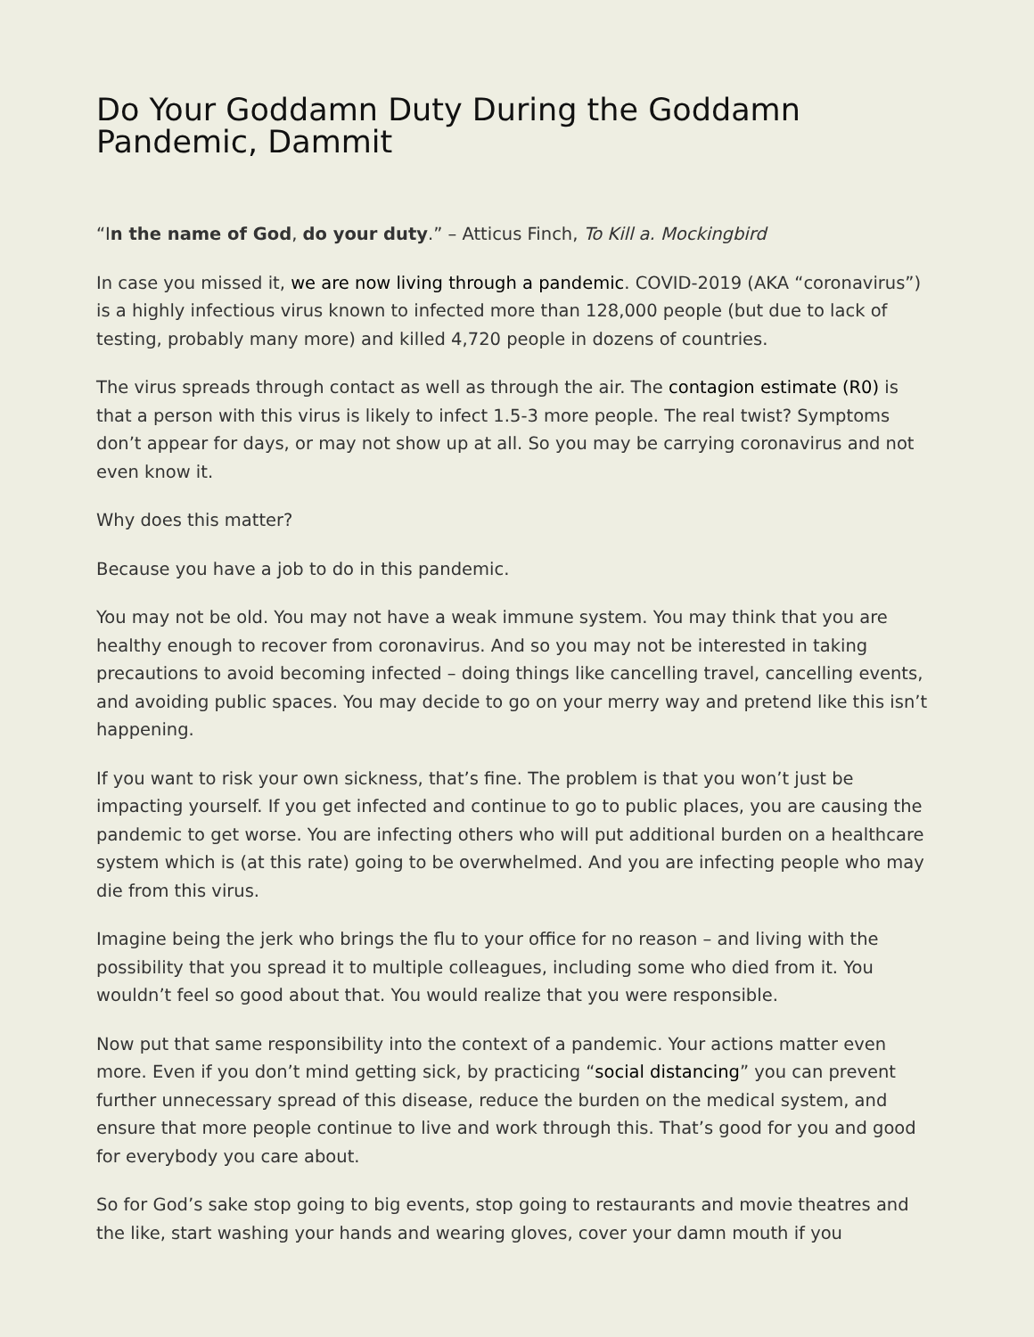Do Your Goddamn Duty During the Goddamn Pandemic, Dammit
“In the name of God, do your duty.” – Atticus Finch, To Kill a. Mockingbird
In case you missed it, we are now living through a pandemic. COVID-2019 (AKA “coronavirus”) is a highly infectious virus known to infected more than 128,000 people (but due to lack of testing, probably many more) and killed 4,720 people in dozens of countries.
The virus spreads through contact as well as through the air. The contagion estimate (R0) is that a person with this virus is likely to infect 1.5-3 more people. The real twist? Symptoms don’t appear for days, or may not show up at all. So you may be carrying coronavirus and not even know it.
Why does this matter?
Because you have a job to do in this pandemic.
You may not be old. You may not have a weak immune system. You may think that you are healthy enough to recover from coronavirus. And so you may not be interested in taking precautions to avoid becoming infected – doing things like cancelling travel, cancelling events, and avoiding public spaces. You may decide to go on your merry way and pretend like this isn’t happening.
If you want to risk your own sickness, that’s fine. The problem is that you won’t just be impacting yourself. If you get infected and continue to go to public places, you are causing the pandemic to get worse. You are infecting others who will put additional burden on a healthcare system which is (at this rate) going to be overwhelmed. And you are infecting people who may die from this virus.
Imagine being the jerk who brings the flu to your office for no reason – and living with the possibility that you spread it to multiple colleagues, including some who died from it. You wouldn’t feel so good about that. You would realize that you were responsible.
Now put that same responsibility into the context of a pandemic. Your actions matter even more. Even if you don’t mind getting sick, by practicing “social distancing” you can prevent further unnecessary spread of this disease, reduce the burden on the medical system, and ensure that more people continue to live and work through this. That’s good for you and good for everybody you care about.
So for God’s sake stop going to big events, stop going to restaurants and movie theatres and the like, start washing your hands and wearing gloves, cover your damn mouth if you